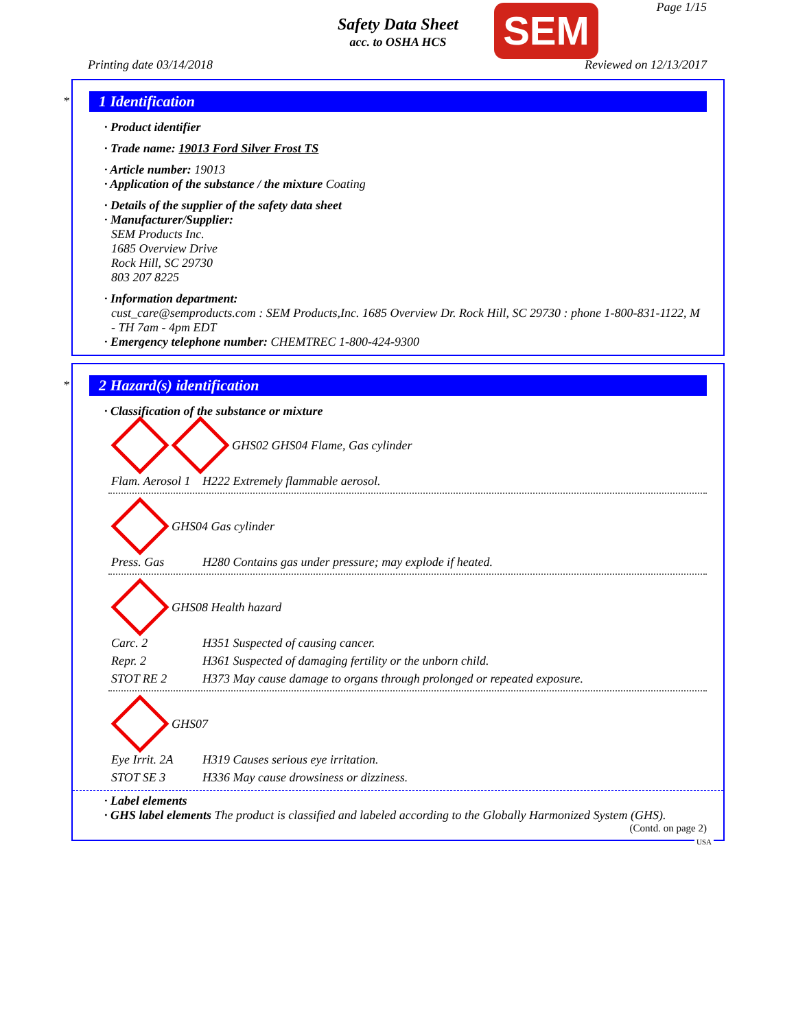Safety Data Sheet
acc. to OSHA HCS
SEM Page 1/15
Printing date 03/14/2018 Reviewed on 12/13/2017
*
1 Identification
· Product identifier
· Trade name: 19013 Ford Silver Frost TS
· Article number: 19013
· Application of the substance / the mixture Coating
· Details of the supplier of the safety data sheet
· Manufacturer/Supplier:
SEM Products Inc.
1685 Overview Drive
Rock Hill, SC 29730
803 207 8225
· Information department:
cust_care@semproducts.com : SEM Products,Inc. 1685 Overview Dr. Rock Hill, SC 29730 : phone 1-800-831-1122, M - TH 7am - 4pm EDT
· Emergency telephone number: CHEMTREC 1-800-424-9300
*
2 Hazard(s) identification
· Classification of the substance or mixture
GHS02 GHS04 Flame, Gas cylinder
Flam. Aerosol 1 H222 Extremely flammable aerosol.
GHS04 Gas cylinder
Press. Gas H280 Contains gas under pressure; may explode if heated.
GHS08 Health hazard
Carc. 2 H351 Suspected of causing cancer.
Repr. 2 H361 Suspected of damaging fertility or the unborn child.
STOT RE 2 H373 May cause damage to organs through prolonged or repeated exposure.
GHS07
Eye Irrit. 2A H319 Causes serious eye irritation.
STOT SE 3 H336 May cause drowsiness or dizziness.
· Label elements
· GHS label elements The product is classified and labeled according to the Globally Harmonized System (GHS).
(Contd. on page 2)
USA